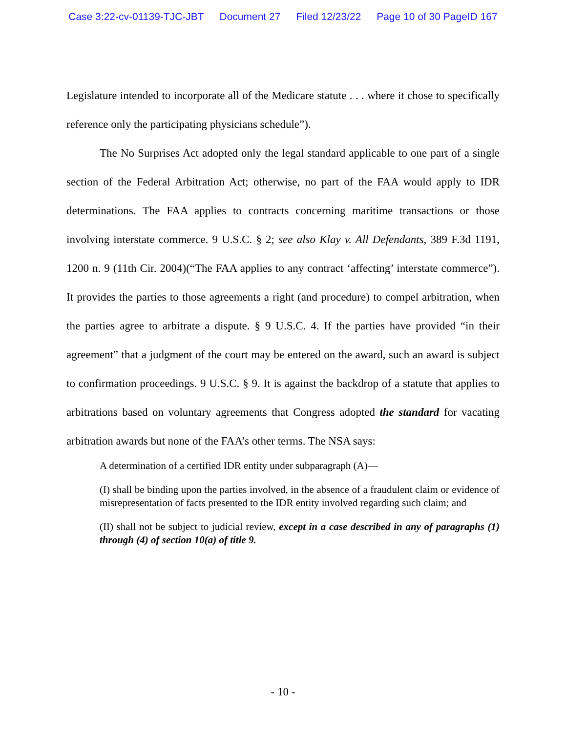Case 3:22-cv-01139-TJC-JBT Document 27 Filed 12/23/22 Page 10 of 30 PageID 167
Legislature intended to incorporate all of the Medicare statute . . . where it chose to specifically reference only the participating physicians schedule”).
The No Surprises Act adopted only the legal standard applicable to one part of a single section of the Federal Arbitration Act; otherwise, no part of the FAA would apply to IDR determinations. The FAA applies to contracts concerning maritime transactions or those involving interstate commerce. 9 U.S.C. § 2; see also Klay v. All Defendants, 389 F.3d 1191, 1200 n. 9 (11th Cir. 2004)(“The FAA applies to any contract ‘affecting’ interstate commerce”). It provides the parties to those agreements a right (and procedure) to compel arbitration, when the parties agree to arbitrate a dispute. § 9 U.S.C. 4. If the parties have provided “in their agreement” that a judgment of the court may be entered on the award, such an award is subject to confirmation proceedings. 9 U.S.C. § 9. It is against the backdrop of a statute that applies to arbitrations based on voluntary agreements that Congress adopted the standard for vacating arbitration awards but none of the FAA’s other terms. The NSA says:
A determination of a certified IDR entity under subparagraph (A)—
(I) shall be binding upon the parties involved, in the absence of a fraudulent claim or evidence of misrepresentation of facts presented to the IDR entity involved regarding such claim; and
(II) shall not be subject to judicial review, except in a case described in any of paragraphs (1) through (4) of section 10(a) of title 9.
- 10 -